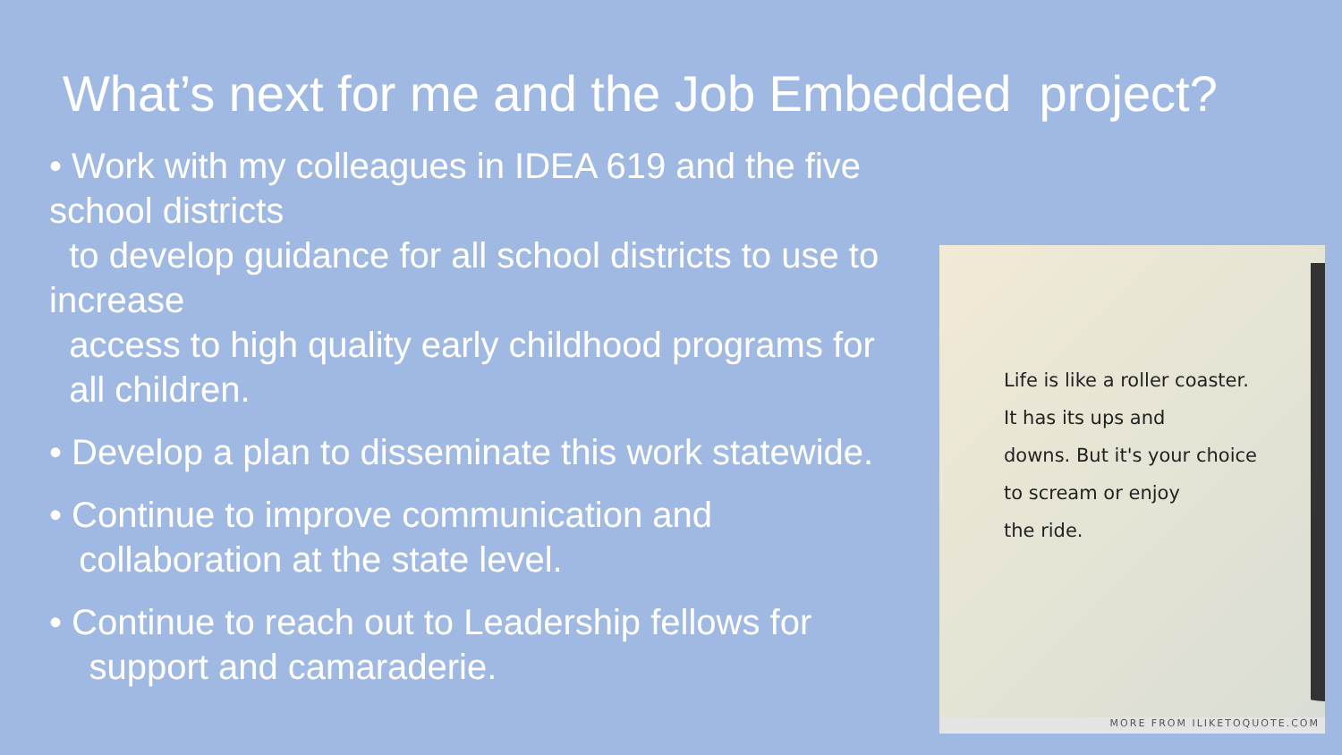What’s next for me and the Job Embedded project?
• Work with my colleagues in IDEA 619 and the five school districts
to develop guidance for all school districts to use to increase
access to high quality early childhood programs for
all children.
• Develop a plan to disseminate this work statewide.
• Continue to improve communication and
collaboration at the state level.
• Continue to reach out to Leadership fellows for
support and camaraderie.
Life is like a roller coaster.
It has its ups and
downs. But it's your choice
to scream or enjoy
the ride.
MORE FROM ILIKETOQUOTE.COM